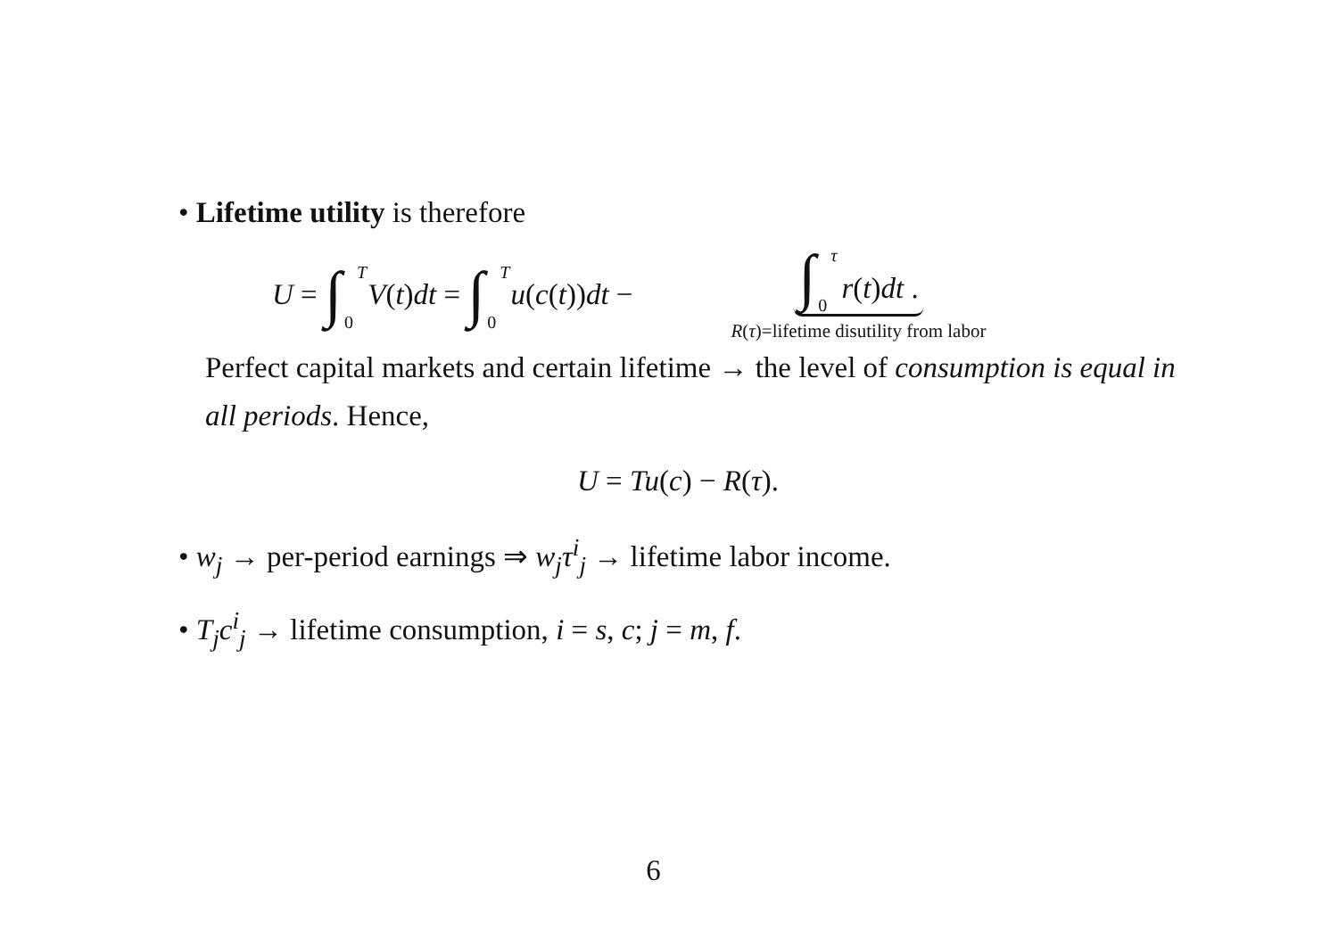• Lifetime utility is therefore
U = ∫<sup>T</sup><sub>0</sub> V (t) dt = ∫<sup>T</sup><sub>0</sub> u (c (t)) dt − ∫<sup>τ</sup><sub>0</sub> r(t)dt . R(τ)=lifetime disutility from labor
Perfect capital markets and certain lifetime → the level of consumption is equal in all periods. Hence,
U = Tu(c) − R(τ).
• w<sub>j</sub> → per-period earnings ⇒ w<sub>j</sub>τ<sup>i</sup><sub>j</sub> → lifetime labor income.
• T<sub>j</sub>c<sup>i</sup><sub>j</sub> → lifetime consumption, i = s, c; j = m, f.
6